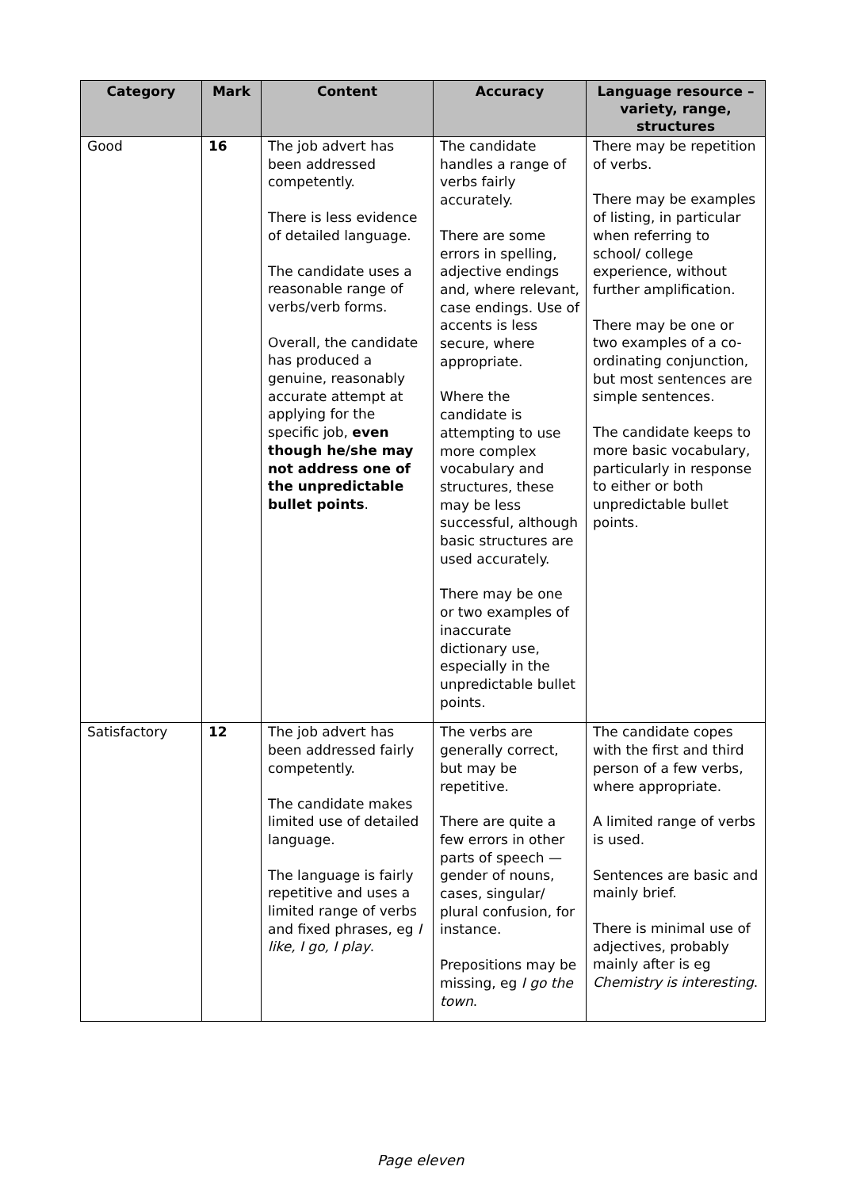| Category | Mark | Content | Accuracy | Language resource – variety, range, structures |
| --- | --- | --- | --- | --- |
| Good | 16 | The job advert has been addressed competently. There is less evidence of detailed language. The candidate uses a reasonable range of verbs/verb forms. Overall, the candidate has produced a genuine, reasonably accurate attempt at applying for the specific job, even though he/she may not address one of the unpredictable bullet points . | The candidate handles a range of verbs fairly accurately. There are some errors in spelling, adjective endings and, where relevant, case endings. Use of accents is less secure, where appropriate. Where the candidate is attempting to use more complex vocabulary and structures, these may be less successful, although basic structures are used accurately. There may be one or two examples of inaccurate dictionary use, especially in the unpredictable bullet points. | There may be repetition of verbs. There may be examples of listing, in particular when referring to school/ college experience, without further amplification. There may be one or two examples of a co-ordinating conjunction, but most sentences are simple sentences. The candidate keeps to more basic vocabulary, particularly in response to either or both unpredictable bullet points. |
| Satisfactory | 12 | The job advert has been addressed fairly competently. The candidate makes limited use of detailed language. The language is fairly repetitive and uses a limited range of verbs and fixed phrases, eg I like, I go, I play . | The verbs are generally correct, but may be repetitive. There are quite a few errors in other parts of speech — gender of nouns, cases, singular/ plural confusion, for instance. Prepositions may be missing, eg I go the town . | The candidate copes with the first and third person of a few verbs, where appropriate. A limited range of verbs is used. Sentences are basic and mainly brief. There is minimal use of adjectives, probably mainly after is eg Chemistry is interesting . |
Page eleven